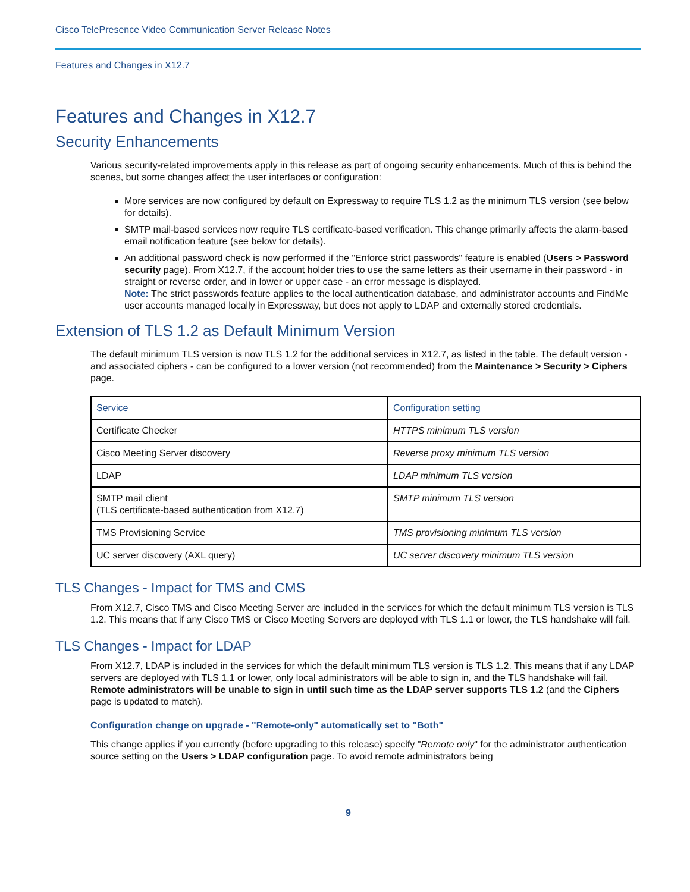Cisco TelePresence Video Communication Server Release Notes
Features and Changes in X12.7
Features and Changes in X12.7
Security Enhancements
Various security-related improvements apply in this release as part of ongoing security enhancements. Much of this is behind the scenes, but some changes affect the user interfaces or configuration:
More services are now configured by default on Expressway to require TLS 1.2 as the minimum TLS version (see below for details).
SMTP mail-based services now require TLS certificate-based verification. This change primarily affects the alarm-based email notification feature (see below for details).
An additional password check is now performed if the "Enforce strict passwords" feature is enabled (Users > Password security page). From X12.7, if the account holder tries to use the same letters as their username in their password - in straight or reverse order, and in lower or upper case - an error message is displayed.
Note: The strict passwords feature applies to the local authentication database, and administrator accounts and FindMe user accounts managed locally in Expressway, but does not apply to LDAP and externally stored credentials.
Extension of TLS 1.2 as Default Minimum Version
The default minimum TLS version is now TLS 1.2 for the additional services in X12.7, as listed in the table. The default version - and associated ciphers - can be configured to a lower version (not recommended) from the Maintenance > Security > Ciphers page.
| Service | Configuration setting |
| --- | --- |
| Certificate Checker | HTTPS minimum TLS version |
| Cisco Meeting Server discovery | Reverse proxy minimum TLS version |
| LDAP | LDAP minimum TLS version |
| SMTP mail client (TLS certificate-based authentication from X12.7) | SMTP minimum TLS version |
| TMS Provisioning Service | TMS provisioning minimum TLS version |
| UC server discovery (AXL query) | UC server discovery minimum TLS version |
TLS Changes - Impact for TMS and CMS
From X12.7, Cisco TMS and Cisco Meeting Server are included in the services for which the default minimum TLS version is TLS 1.2. This means that if any Cisco TMS or Cisco Meeting Servers are deployed with TLS 1.1 or lower, the TLS handshake will fail.
TLS Changes - Impact for LDAP
From X12.7, LDAP is included in the services for which the default minimum TLS version is TLS 1.2. This means that if any LDAP servers are deployed with TLS 1.1 or lower, only local administrators will be able to sign in, and the TLS handshake will fail. Remote administrators will be unable to sign in until such time as the LDAP server supports TLS 1.2 (and the Ciphers page is updated to match).
Configuration change on upgrade - "Remote-only" automatically set to "Both"
This change applies if you currently (before upgrading to this release) specify "Remote only" for the administrator authentication source setting on the Users > LDAP configuration page. To avoid remote administrators being
9